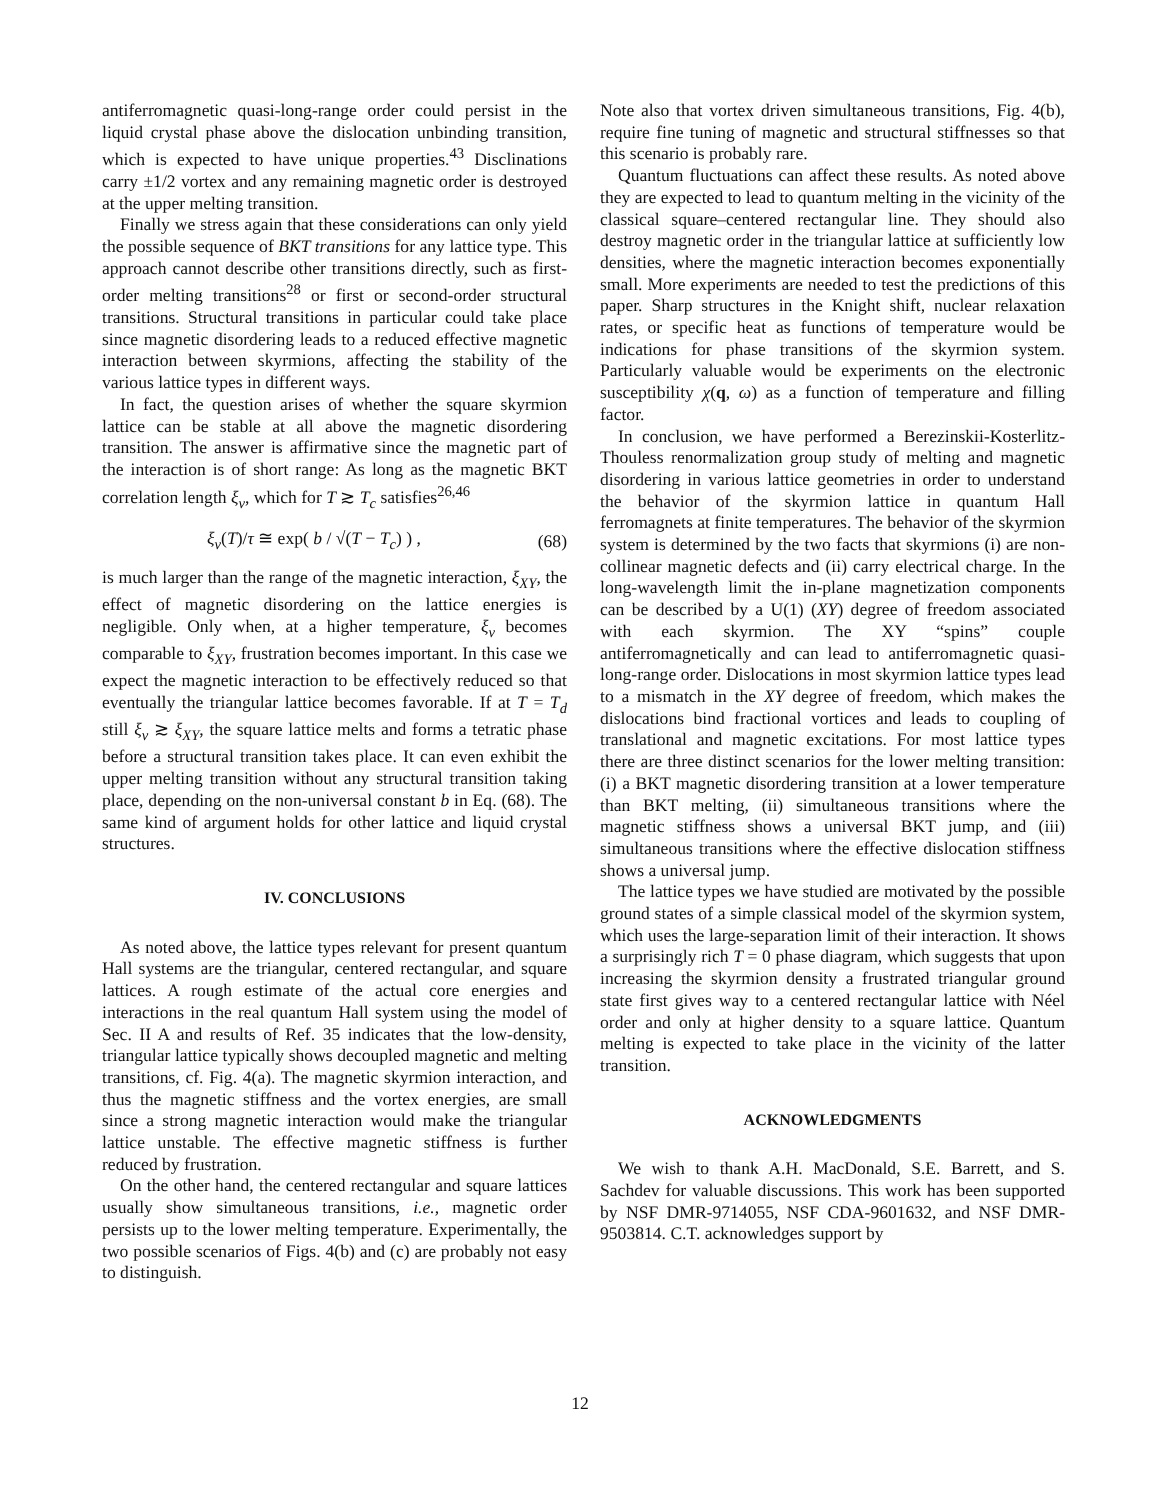antiferromagnetic quasi-long-range order could persist in the liquid crystal phase above the dislocation unbinding transition, which is expected to have unique properties.<sup>43</sup> Disclinations carry ±1/2 vortex and any remaining magnetic order is destroyed at the upper melting transition.
Finally we stress again that these considerations can only yield the possible sequence of BKT transitions for any lattice type. This approach cannot describe other transitions directly, such as first-order melting transitions<sup>28</sup> or first or second-order structural transitions. Structural transitions in particular could take place since magnetic disordering leads to a reduced effective magnetic interaction between skyrmions, affecting the stability of the various lattice types in different ways.
In fact, the question arises of whether the square skyrmion lattice can be stable at all above the magnetic disordering transition. The answer is affirmative since the magnetic part of the interaction is of short range: As long as the magnetic BKT correlation length ξ<sub>v</sub>, which for T ≳ T<sub>c</sub> satisfies<sup>26,46</sup>
ξ<sub>v</sub>(T)/τ ≅ exp( b / √(T − T<sub>c</sub>) ) , (68)
is much larger than the range of the magnetic interaction, ξ<sub>XY</sub>, the effect of magnetic disordering on the lattice energies is negligible. Only when, at a higher temperature, ξ<sub>v</sub> becomes comparable to ξ<sub>XY</sub>, frustration becomes important. In this case we expect the magnetic interaction to be effectively reduced so that eventually the triangular lattice becomes favorable. If at T = T<sub>d</sub> still ξ<sub>v</sub> ≳ ξ<sub>XY</sub>, the square lattice melts and forms a tetratic phase before a structural transition takes place. It can even exhibit the upper melting transition without any structural transition taking place, depending on the non-universal constant b in Eq. (68). The same kind of argument holds for other lattice and liquid crystal structures.
IV. CONCLUSIONS
As noted above, the lattice types relevant for present quantum Hall systems are the triangular, centered rectangular, and square lattices. A rough estimate of the actual core energies and interactions in the real quantum Hall system using the model of Sec. II A and results of Ref. 35 indicates that the low-density, triangular lattice typically shows decoupled magnetic and melting transitions, cf. Fig. 4(a). The magnetic skyrmion interaction, and thus the magnetic stiffness and the vortex energies, are small since a strong magnetic interaction would make the triangular lattice unstable. The effective magnetic stiffness is further reduced by frustration.
On the other hand, the centered rectangular and square lattices usually show simultaneous transitions, i.e., magnetic order persists up to the lower melting temperature. Experimentally, the two possible scenarios of Figs. 4(b) and (c) are probably not easy to distinguish.
Note also that vortex driven simultaneous transitions, Fig. 4(b), require fine tuning of magnetic and structural stiffnesses so that this scenario is probably rare.
Quantum fluctuations can affect these results. As noted above they are expected to lead to quantum melting in the vicinity of the classical square–centered rectangular line. They should also destroy magnetic order in the triangular lattice at sufficiently low densities, where the magnetic interaction becomes exponentially small. More experiments are needed to test the predictions of this paper. Sharp structures in the Knight shift, nuclear relaxation rates, or specific heat as functions of temperature would be indications for phase transitions of the skyrmion system. Particularly valuable would be experiments on the electronic susceptibility χ(q, ω) as a function of temperature and filling factor.
In conclusion, we have performed a Berezinskii-Kosterlitz-Thouless renormalization group study of melting and magnetic disordering in various lattice geometries in order to understand the behavior of the skyrmion lattice in quantum Hall ferromagnets at finite temperatures. The behavior of the skyrmion system is determined by the two facts that skyrmions (i) are non-collinear magnetic defects and (ii) carry electrical charge. In the long-wavelength limit the in-plane magnetization components can be described by a U(1) (XY) degree of freedom associated with each skyrmion. The XY “spins” couple antiferromagnetically and can lead to antiferromagnetic quasi-long-range order. Dislocations in most skyrmion lattice types lead to a mismatch in the XY degree of freedom, which makes the dislocations bind fractional vortices and leads to coupling of translational and magnetic excitations. For most lattice types there are three distinct scenarios for the lower melting transition: (i) a BKT magnetic disordering transition at a lower temperature than BKT melting, (ii) simultaneous transitions where the magnetic stiffness shows a universal BKT jump, and (iii) simultaneous transitions where the effective dislocation stiffness shows a universal jump.
The lattice types we have studied are motivated by the possible ground states of a simple classical model of the skyrmion system, which uses the large-separation limit of their interaction. It shows a surprisingly rich T = 0 phase diagram, which suggests that upon increasing the skyrmion density a frustrated triangular ground state first gives way to a centered rectangular lattice with Néel order and only at higher density to a square lattice. Quantum melting is expected to take place in the vicinity of the latter transition.
ACKNOWLEDGMENTS
We wish to thank A.H. MacDonald, S.E. Barrett, and S. Sachdev for valuable discussions. This work has been supported by NSF DMR-9714055, NSF CDA-9601632, and NSF DMR-9503814. C.T. acknowledges support by
12